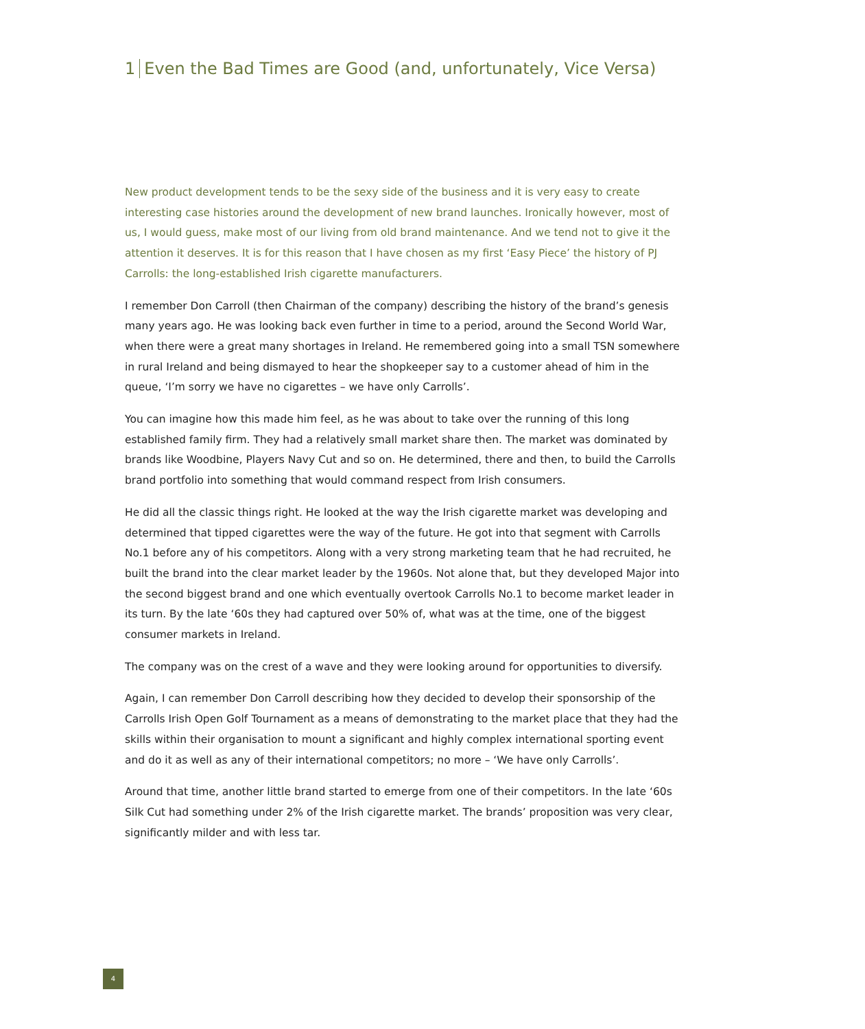1 Even the Bad Times are Good (and, unfortunately, Vice Versa)
New product development tends to be the sexy side of the business and it is very easy to create interesting case histories around the development of new brand launches. Ironically however, most of us, I would guess, make most of our living from old brand maintenance. And we tend not to give it the attention it deserves. It is for this reason that I have chosen as my first ‘Easy Piece’ the history of PJ Carrolls: the long-established Irish cigarette manufacturers.
I remember Don Carroll (then Chairman of the company) describing the history of the brand’s genesis many years ago. He was looking back even further in time to a period, around the Second World War, when there were a great many shortages in Ireland. He remembered going into a small TSN somewhere in rural Ireland and being dismayed to hear the shopkeeper say to a customer ahead of him in the queue, ‘I’m sorry we have no cigarettes – we have only Carrolls’.
You can imagine how this made him feel, as he was about to take over the running of this long established family firm. They had a relatively small market share then. The market was dominated by brands like Woodbine, Players Navy Cut and so on. He determined, there and then, to build the Carrolls brand portfolio into something that would command respect from Irish consumers.
He did all the classic things right. He looked at the way the Irish cigarette market was developing and determined that tipped cigarettes were the way of the future. He got into that segment with Carrolls No.1 before any of his competitors. Along with a very strong marketing team that he had recruited, he built the brand into the clear market leader by the 1960s. Not alone that, but they developed Major into the second biggest brand and one which eventually overtook Carrolls No.1 to become market leader in its turn. By the late ‘60s they had captured over 50% of, what was at the time, one of the biggest consumer markets in Ireland.
The company was on the crest of a wave and they were looking around for opportunities to diversify.
Again, I can remember Don Carroll describing how they decided to develop their sponsorship of the Carrolls Irish Open Golf Tournament as a means of demonstrating to the market place that they had the skills within their organisation to mount a significant and highly complex international sporting event and do it as well as any of their international competitors; no more – ‘We have only Carrolls’.
Around that time, another little brand started to emerge from one of their competitors. In the late ‘60s Silk Cut had something under 2% of the Irish cigarette market. The brands’ proposition was very clear, significantly milder and with less tar.
4